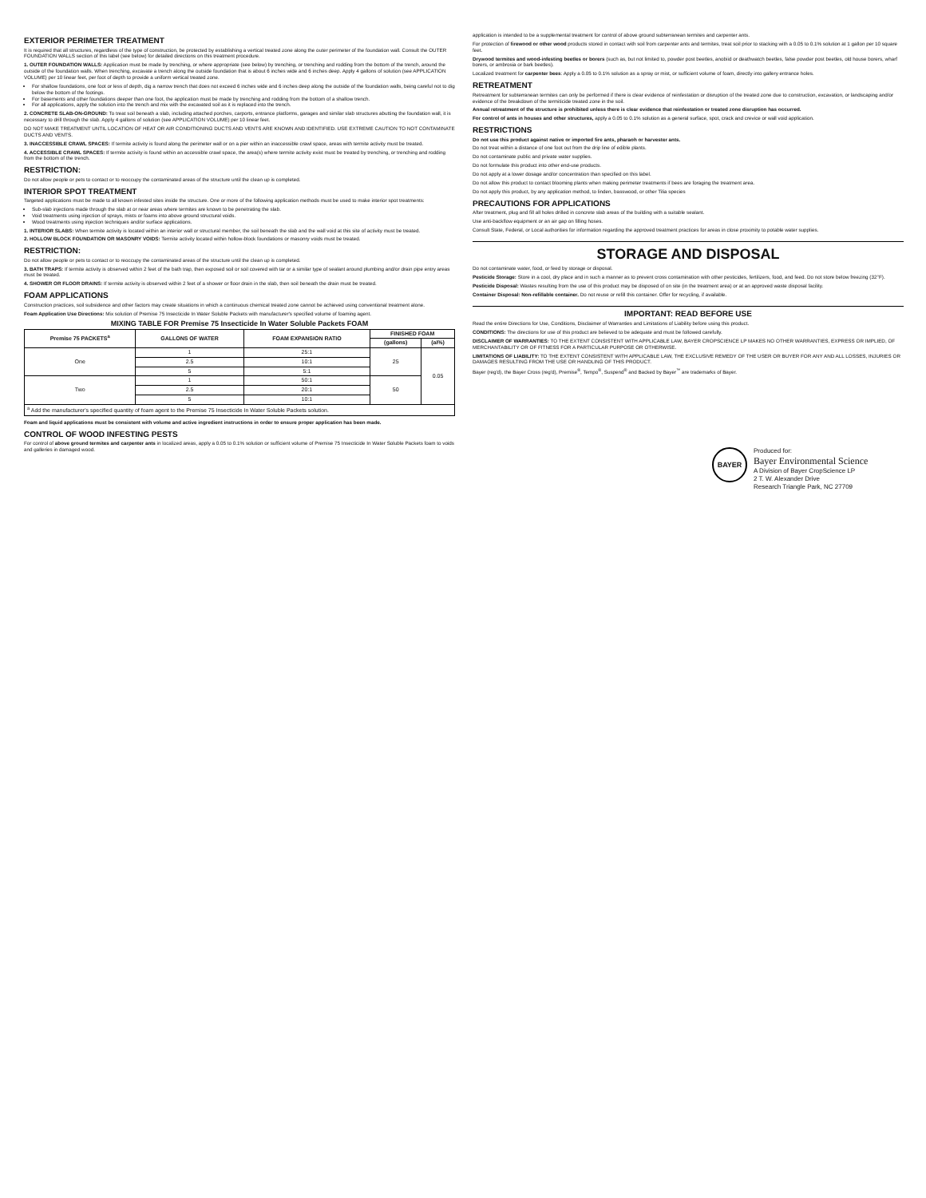EXTERIOR PERIMETER TREATMENT
It is required that all structures, regardless of the type of construction, be protected by establishing a vertical treated zone along the outer perimeter of the foundation wall. Consult the OUTER FOUNDATION WALLS section of this label (see below) for detailed directions on this treatment procedure.
1. OUTER FOUNDATION WALLS: Application must be made by trenching, or where appropriate (see below) by trenching, or trenching and rodding from the bottom of the trench, around the outside of the foundation walls. When trenching, excavate a trench along the outside foundation that is about 6 inches wide and 6 inches deep. Apply 4 gallons of solution (see APPLICATION VOLUME) per 10 linear feet, per foot of depth to provide a uniform vertical treated zone.
For shallow foundations, one foot or less of depth, dig a narrow trench that does not exceed 6 inches wide and 6 inches deep along the outside of the foundation walls, being careful not to dig below the bottom of the footings.
For basements and other foundations deeper than one foot, the application must be made by trenching and rodding from the bottom of a shallow trench.
For all applications, apply the solution into the trench and mix with the excavated soil as it is replaced into the trench.
2. CONCRETE SLAB-ON-GROUND: To treat soil beneath a slab, including attached porches, carports, entrance platforms, garages and similar slab structures abutting the foundation wall, it is necessary to drill through the slab. Apply 4 gallons of solution (see APPLICATION VOLUME) per 10 linear feet.
DO NOT MAKE TREATMENT UNTIL LOCATION OF HEAT OR AIR CONDITIONING DUCTS AND VENTS ARE KNOWN AND IDENTIFIED. USE EXTREME CAUTION TO NOT CONTAMINATE DUCTS AND VENTS.
3. INACCESSIBLE CRAWL SPACES: If termite activity is found along the perimeter wall or on a pier within an inaccessible crawl space, areas with termite activity must be treated.
4. ACCESSIBLE CRAWL SPACES: If termite activity is found within an accessible crawl space, the area(s) where termite activity exist must be treated by trenching, or trenching and rodding from the bottom of the trench.
RESTRICTION:
Do not allow people or pets to contact or to reoccupy the contaminated areas of the structure until the clean up is completed.
INTERIOR SPOT TREATMENT
Targeted applications must be made to all known infested sites inside the structure. One or more of the following application methods must be used to make interior spot treatments:
Sub-slab injections made through the slab at or near areas where termites are known to be penetrating the slab.
Void treatments using injection of sprays, mists or foams into above ground structural voids.
Wood treatments using injection techniques and/or surface applications.
1. INTERIOR SLABS: When termite activity is located within an interior wall or structural member, the soil beneath the slab and the wall void at this site of activity must be treated.
2. HOLLOW BLOCK FOUNDATION OR MASONRY VOIDS: Termite activity located within hollow-block foundations or masonry voids must be treated.
RESTRICTION:
Do not allow people or pets to contact or to reoccupy the contaminated areas of the structure until the clean up is completed.
3. BATH TRAPS: If termite activity is observed within 2 feet of the bath trap, then exposed soil or soil covered with tar or a similar type of sealant around plumbing and/or drain pipe entry areas must be treated.
4. SHOWER OR FLOOR DRAINS: If termite activity is observed within 2 feet of a shower or floor drain in the slab, then soil beneath the drain must be treated.
FOAM APPLICATIONS
Construction practices, soil subsidence and other factors may create situations in which a continuous chemical treated zone cannot be achieved using conventional treatment alone.
Foam Application Use Directions: Mix solution of Premise 75 Insecticide In Water Soluble Packets with manufacturer's specified volume of foaming agent.
MIXING TABLE FOR Premise 75 Insecticide In Water Soluble Packets FOAM
| Premise 75 PACKETS<sup>a</sup> | GALLONS OF WATER | FOAM EXPANSION RATIO | FINISHED FOAM | |
| --- | --- | --- | --- | --- |
| | | | (gallons) | (ai%) |
| One | 1 | 25:1 | 25 | 0.05 |
| | 2.5 | 10:1 | | |
| | 5 | 5:1 | | |
| Two | 1 | 50:1 | 50 | |
| | 2.5 | 20:1 | | |
| | 5 | 10:1 | | |
| <sup>a</sup> Add the manufacturer's specified quantity of foam agent to the Premise 75 Insecticide In Water Soluble Packets solution. | | | | |
Foam and liquid applications must be consistent with volume and active ingredient instructions in order to ensure proper application has been made.
CONTROL OF WOOD INFESTING PESTS
For control of above ground termites and carpenter ants in localized areas, apply a 0.05 to 0.1% solution or sufficient volume of Premise 75 Insecticide In Water Soluble Packets foam to voids and galleries in damaged wood.
application is intended to be a supplemental treatment for control of above ground subterranean termites and carpenter ants.
For protection of firewood or other wood products stored in contact with soil from carpenter ants and termites, treat soil prior to stacking with a 0.05 to 0.1% solution at 1 gallon per 10 square feet.
Drywood termites and wood-infesting beetles or borers (such as, but not limited to, powder post beetles, anobiid or deathwatch beetles, false powder post beetles, old house borers, wharf borers, or ambrosia or bark beetles).
Localized treatment for carpenter bees: Apply a 0.05 to 0.1% solution as a spray or mist, or sufficient volume of foam, directly into gallery entrance holes.
RETREATMENT
Retreatment for subterranean termites can only be performed if there is clear evidence of reinfestation or disruption of the treated zone due to construction, excavation, or landscaping and/or evidence of the breakdown of the termiticide treated zone in the soil.
Annual retreatment of the structure is prohibited unless there is clear evidence that reinfestation or treated zone disruption has occurred.
For control of ants in houses and other structures, apply a 0.05 to 0.1% solution as a general surface, spot, crack and crevice or wall void application.
RESTRICTIONS
Do not use this product against native or imported fire ants, pharaoh or harvester ants.
Do not treat within a distance of one foot out from the drip line of edible plants.
Do not contaminate public and private water supplies.
Do not formulate this product into other end-use products.
Do not apply at a lower dosage and/or concentration than specified on this label.
Do not allow this product to contact blooming plants when making perimeter treatments if bees are foraging the treatment area.
Do not apply this product, by any application method, to linden, basswood, or other Tilia species
PRECAUTIONS FOR APPLICATIONS
After treatment, plug and fill all holes drilled in concrete slab areas of the building with a suitable sealant.
Use anti-backflow equipment or an air gap on filling hoses.
Consult State, Federal, or Local authorities for information regarding the approved treatment practices for areas in close proximity to potable water supplies.
STORAGE AND DISPOSAL
Do not contaminate water, food, or feed by storage or disposal.
Pesticide Storage: Store in a cool, dry place and in such a manner as to prevent cross contamination with other pesticides, fertilizers, food, and feed. Do not store below freezing (32°F).
Pesticide Disposal: Wastes resulting from the use of this product may be disposed of on site (in the treatment area) or at an approved waste disposal facility.
Container Disposal: Non-refillable container. Do not reuse or refill this container. Offer for recycling, if available.
IMPORTANT: READ BEFORE USE
Read the entire Directions for Use, Conditions, Disclaimer of Warranties and Limitations of Liability before using this product.
CONDITIONS: The directions for use of this product are believed to be adequate and must be followed carefully.
DISCLAIMER OF WARRANTIES: TO THE EXTENT CONSISTENT WITH APPLICABLE LAW, BAYER CROPSCIENCE LP MAKES NO OTHER WARRANTIES, EXPRESS OR IMPLIED, OF MERCHANTABILITY OR OF FITNESS FOR A PARTICULAR PURPOSE OR OTHERWISE.
LIMITATIONS OF LIABILITY: TO THE EXTENT CONSISTENT WITH APPLICABLE LAW, THE EXCLUSIVE REMEDY OF THE USER OR BUYER FOR ANY AND ALL LOSSES, INJURIES OR DAMAGES RESULTING FROM THE USE OR HANDLING OF THIS PRODUCT.
Bayer (reg'd), the Bayer Cross (reg'd), Premise<sup>®</sup>, Tempo<sup>®</sup>, Suspend<sup>®</sup> and Backed by Bayer<sup>™</sup> are trademarks of Bayer.
BAYER
Produced for:
Bayer Environmental Science
A Division of Bayer CropScience LP
2 T. W. Alexander Drive
Research Triangle Park, NC 27709